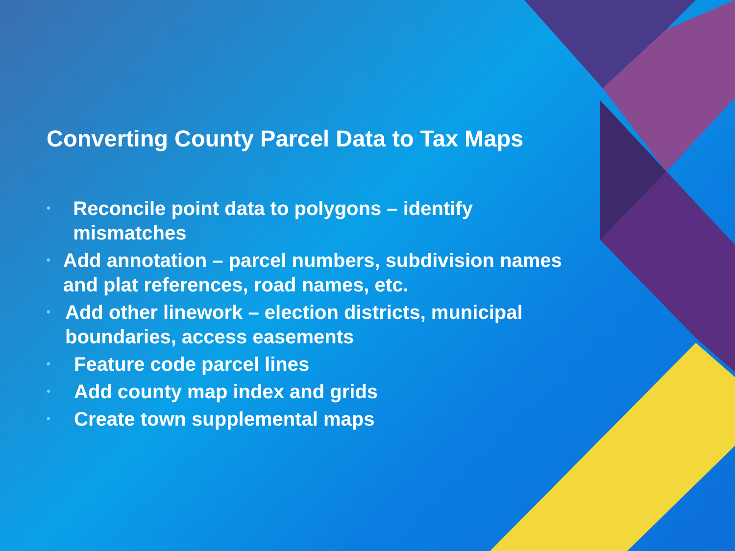Converting County Parcel Data to Tax Maps
• Reconcile point data to polygons – identify mismatches
• Add annotation – parcel numbers, subdivision names and plat references, road names, etc.
• Add other linework – election districts, municipal boundaries, access easements
• Feature code parcel lines
• Add county map index and grids
• Create town supplemental maps